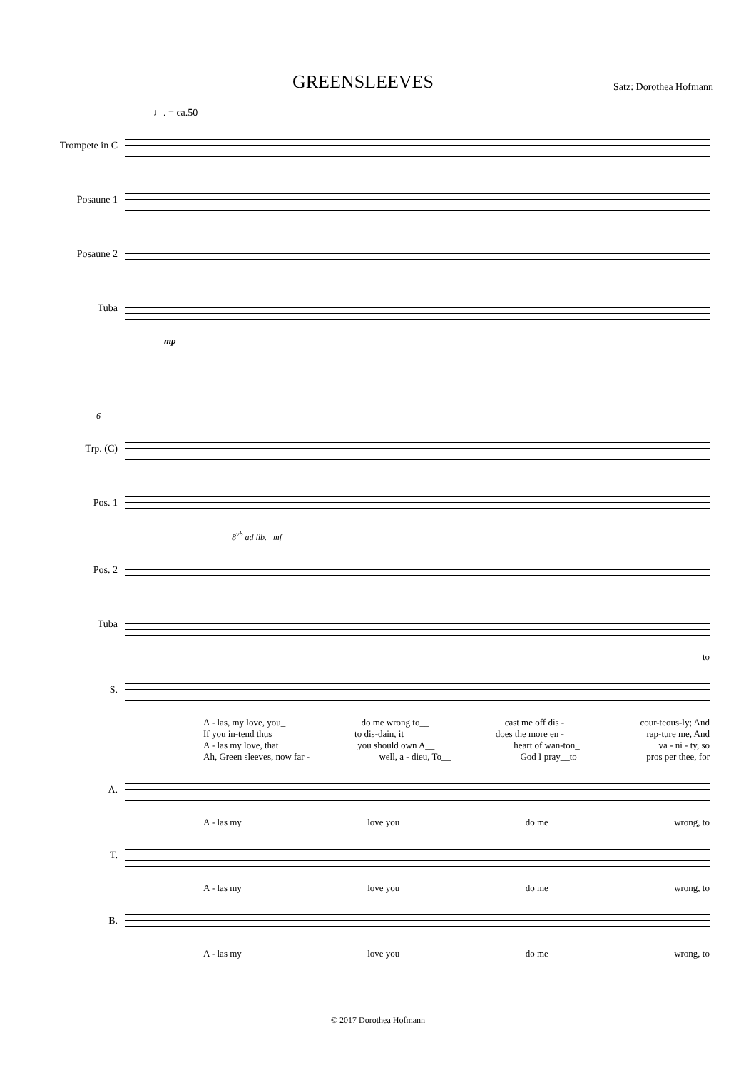GREENSLEEVES
Satz: Dorothea Hofmann
♩. = ca.50
Trompete in C
Posaune 1
Posaune 2
Tuba
mp
6
Trp. (C)
Pos. 1
8<sup>vb</sup> ad lib. mf
Pos. 2
Tuba
to
S.
A - las, my love, you_ do me wrong to__ cast me off dis - cour-teous-ly; And
If you in-tend thus to dis-dain, it__ does the more en - rap-ture me, And
A - las my love, that you should own A__ heart of wan-ton_ va - ni - ty, so
Ah, Green sleeves, now far - well, a - dieu, To__ God I pray__to pros per thee, for
A.
A - las my love you do me wrong, to
T.
A - las my love you do me wrong, to
B.
A - las my love you do me wrong, to
© 2017 Dorothea Hofmann